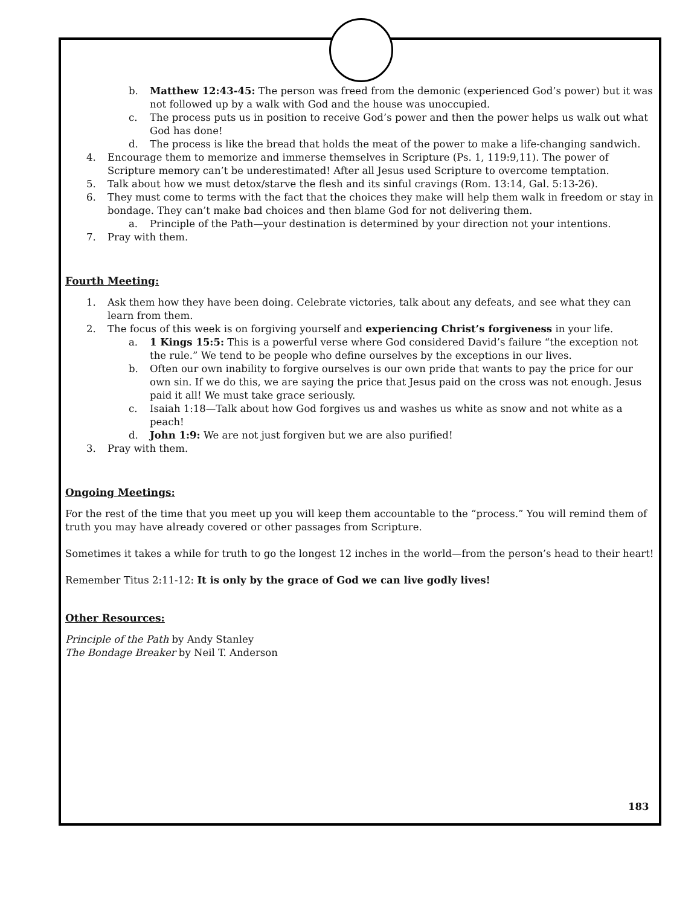b. Matthew 12:43-45: The person was freed from the demonic (experienced God’s power) but it was not followed up by a walk with God and the house was unoccupied.
c. The process puts us in position to receive God’s power and then the power helps us walk out what God has done!
d. The process is like the bread that holds the meat of the power to make a life-changing sandwich.
4. Encourage them to memorize and immerse themselves in Scripture (Ps. 1, 119:9,11). The power of Scripture memory can’t be underestimated! After all Jesus used Scripture to overcome temptation.
5. Talk about how we must detox/starve the flesh and its sinful cravings (Rom. 13:14, Gal. 5:13-26).
6. They must come to terms with the fact that the choices they make will help them walk in freedom or stay in bondage. They can’t make bad choices and then blame God for not delivering them.
a. Principle of the Path—your destination is determined by your direction not your intentions.
7. Pray with them.
Fourth Meeting:
1. Ask them how they have been doing. Celebrate victories, talk about any defeats, and see what they can learn from them.
2. The focus of this week is on forgiving yourself and experiencing Christ’s forgiveness in your life.
a. 1 Kings 15:5: This is a powerful verse where God considered David’s failure “the exception not the rule.” We tend to be people who define ourselves by the exceptions in our lives.
b. Often our own inability to forgive ourselves is our own pride that wants to pay the price for our own sin. If we do this, we are saying the price that Jesus paid on the cross was not enough. Jesus paid it all! We must take grace seriously.
c. Isaiah 1:18—Talk about how God forgives us and washes us white as snow and not white as a peach!
d. John 1:9: We are not just forgiven but we are also purified!
3. Pray with them.
Ongoing Meetings:
For the rest of the time that you meet up you will keep them accountable to the “process.” You will remind them of truth you may have already covered or other passages from Scripture.
Sometimes it takes a while for truth to go the longest 12 inches in the world—from the person’s head to their heart!
Remember Titus 2:11-12: It is only by the grace of God we can live godly lives!
Other Resources:
Principle of the Path by Andy Stanley
The Bondage Breaker by Neil T. Anderson
183